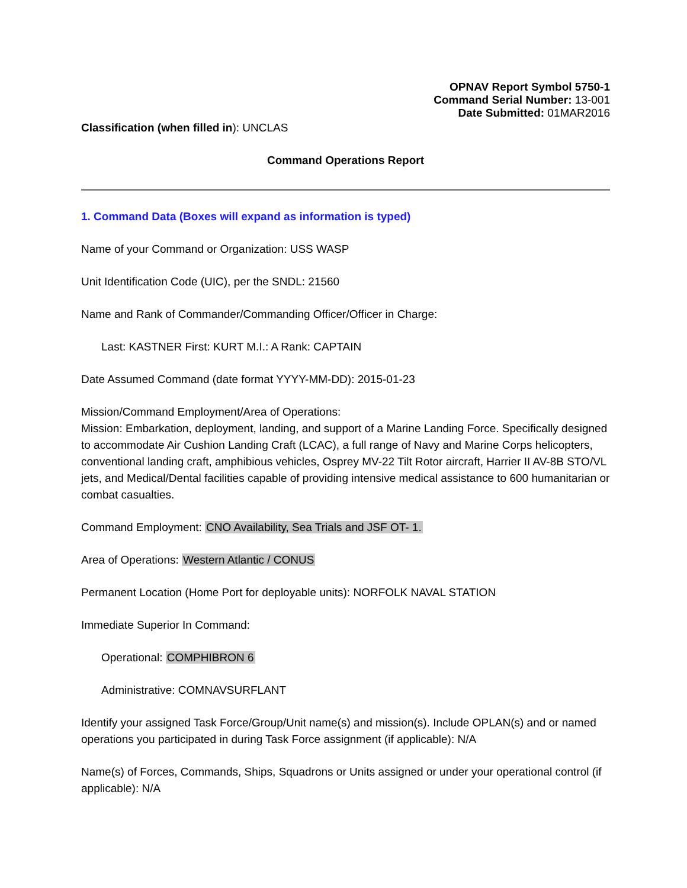OPNAV Report Symbol 5750-1
Command Serial Number: 13-001
Date Submitted: 01MAR2016
Classification (when filled in): UNCLAS
Command Operations Report
1. Command Data (Boxes will expand as information is typed)
Name of your Command or Organization: USS WASP
Unit Identification Code (UIC), per the SNDL: 21560
Name and Rank of Commander/Commanding Officer/Officer in Charge:
Last: KASTNER First: KURT M.I.: A Rank: CAPTAIN
Date Assumed Command (date format YYYY-MM-DD): 2015-01-23
Mission/Command Employment/Area of Operations:
Mission: Embarkation, deployment, landing, and support of a Marine Landing Force. Specifically designed to accommodate Air Cushion Landing Craft (LCAC), a full range of Navy and Marine Corps helicopters, conventional landing craft, amphibious vehicles, Osprey MV-22 Tilt Rotor aircraft, Harrier II AV-8B STO/VL jets, and Medical/Dental facilities capable of providing intensive medical assistance to 600 humanitarian or combat casualties.
Command Employment: CNO Availability, Sea Trials and JSF OT- 1.
Area of Operations: Western Atlantic / CONUS
Permanent Location (Home Port for deployable units): NORFOLK NAVAL STATION
Immediate Superior In Command:
Operational: COMPHIBRON 6
Administrative: COMNAVSURFLANT
Identify your assigned Task Force/Group/Unit name(s) and mission(s). Include OPLAN(s) and or named operations you participated in during Task Force assignment (if applicable): N/A
Name(s) of Forces, Commands, Ships, Squadrons or Units assigned or under your operational control (if applicable): N/A